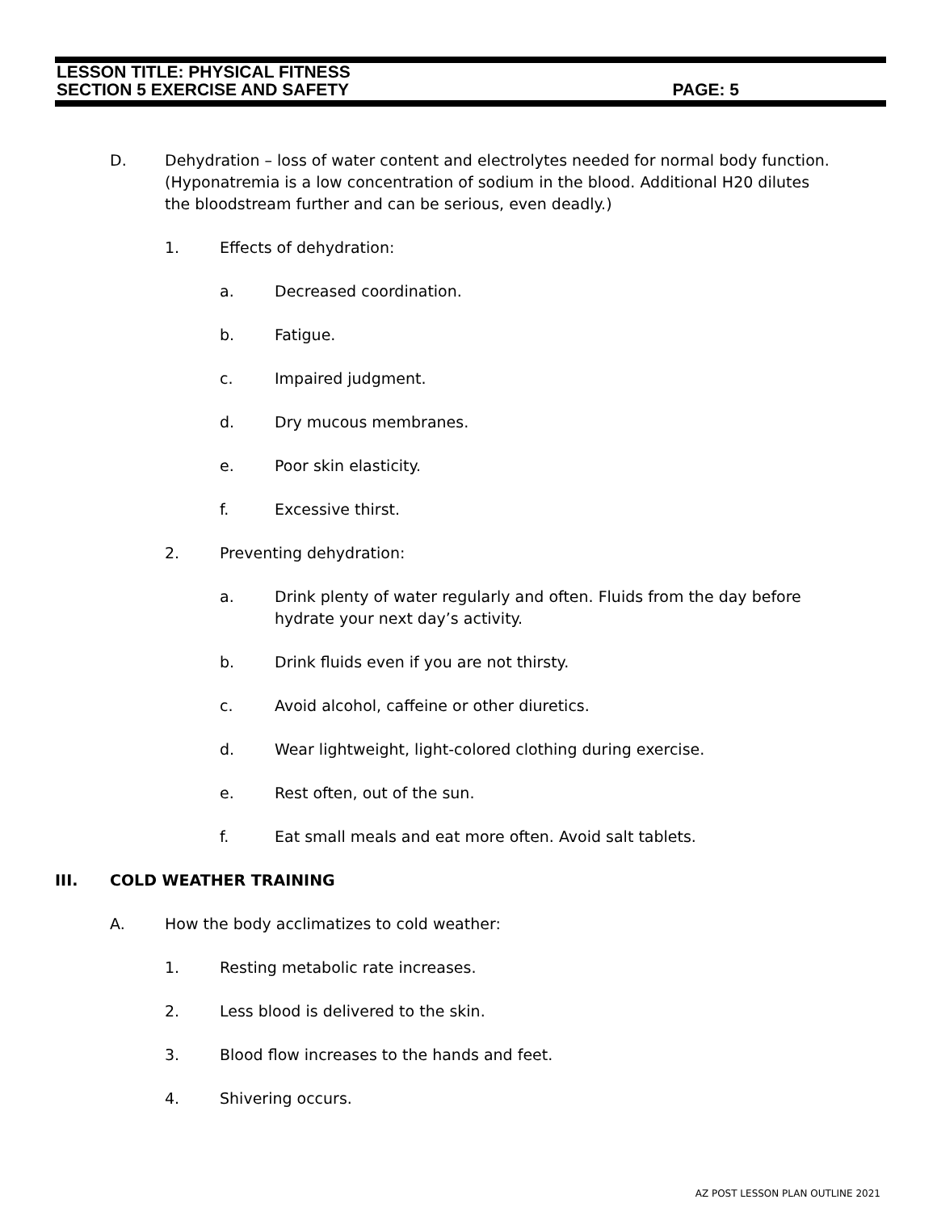LESSON TITLE: PHYSICAL FITNESS
SECTION 5 EXERCISE AND SAFETY PAGE: 5
D. Dehydration – loss of water content and electrolytes needed for normal body function. (Hyponatremia is a low concentration of sodium in the blood. Additional H20 dilutes the bloodstream further and can be serious, even deadly.)
1. Effects of dehydration:
a. Decreased coordination.
b. Fatigue.
c. Impaired judgment.
d. Dry mucous membranes.
e. Poor skin elasticity.
f. Excessive thirst.
2. Preventing dehydration:
a. Drink plenty of water regularly and often. Fluids from the day before hydrate your next day’s activity.
b. Drink fluids even if you are not thirsty.
c. Avoid alcohol, caffeine or other diuretics.
d. Wear lightweight, light-colored clothing during exercise.
e. Rest often, out of the sun.
f. Eat small meals and eat more often. Avoid salt tablets.
III. COLD WEATHER TRAINING
A. How the body acclimatizes to cold weather:
1. Resting metabolic rate increases.
2. Less blood is delivered to the skin.
3. Blood flow increases to the hands and feet.
4. Shivering occurs.
AZ POST LESSON PLAN OUTLINE 2021